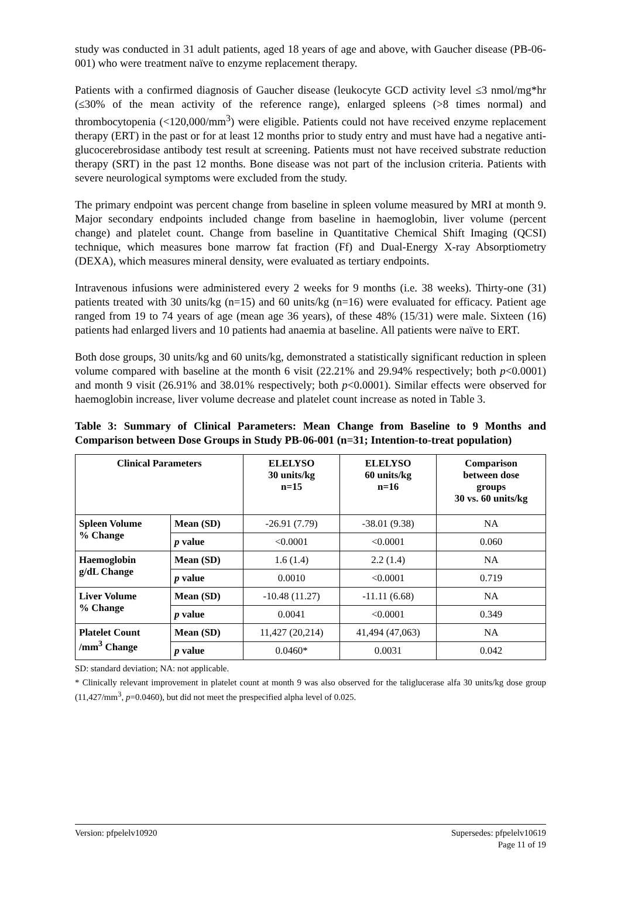study was conducted in 31 adult patients, aged 18 years of age and above, with Gaucher disease (PB-06-001) who were treatment naïve to enzyme replacement therapy.
Patients with a confirmed diagnosis of Gaucher disease (leukocyte GCD activity level ≤3 nmol/mg*hr (≤30% of the mean activity of the reference range), enlarged spleens (>8 times normal) and thrombocytopenia (<120,000/mm<sup>3</sup>) were eligible. Patients could not have received enzyme replacement therapy (ERT) in the past or for at least 12 months prior to study entry and must have had a negative anti-glucocerebrosidase antibody test result at screening. Patients must not have received substrate reduction therapy (SRT) in the past 12 months. Bone disease was not part of the inclusion criteria. Patients with severe neurological symptoms were excluded from the study.
The primary endpoint was percent change from baseline in spleen volume measured by MRI at month 9. Major secondary endpoints included change from baseline in haemoglobin, liver volume (percent change) and platelet count. Change from baseline in Quantitative Chemical Shift Imaging (QCSI) technique, which measures bone marrow fat fraction (Ff) and Dual-Energy X-ray Absorptiometry (DEXA), which measures mineral density, were evaluated as tertiary endpoints.
Intravenous infusions were administered every 2 weeks for 9 months (i.e. 38 weeks). Thirty-one (31) patients treated with 30 units/kg (n=15) and 60 units/kg (n=16) were evaluated for efficacy. Patient age ranged from 19 to 74 years of age (mean age 36 years), of these 48% (15/31) were male. Sixteen (16) patients had enlarged livers and 10 patients had anaemia at baseline. All patients were naïve to ERT.
Both dose groups, 30 units/kg and 60 units/kg, demonstrated a statistically significant reduction in spleen volume compared with baseline at the month 6 visit (22.21% and 29.94% respectively; both p<0.0001) and month 9 visit (26.91% and 38.01% respectively; both p<0.0001). Similar effects were observed for haemoglobin increase, liver volume decrease and platelet count increase as noted in Table 3.
Table 3: Summary of Clinical Parameters: Mean Change from Baseline to 9 Months and Comparison between Dose Groups in Study PB-06-001 (n=31; Intention-to-treat population)
| Clinical Parameters | | ELELYSO 30 units/kg n=15 | ELELYSO 60 units/kg n=16 | Comparison between dose groups 30 vs. 60 units/kg |
| --- | --- | --- | --- | --- |
| Spleen Volume % Change | Mean (SD) | -26.91 (7.79) | -38.01 (9.38) | NA |
| | p value | <0.0001 | <0.0001 | 0.060 |
| Haemoglobin g/dL Change | Mean (SD) | 1.6 (1.4) | 2.2 (1.4) | NA |
| | p value | 0.0010 | <0.0001 | 0.719 |
| Liver Volume % Change | Mean (SD) | -10.48 (11.27) | -11.11 (6.68) | NA |
| | p value | 0.0041 | <0.0001 | 0.349 |
| Platelet Count /mm<sup>3</sup> Change | Mean (SD) | 11,427 (20,214) | 41,494 (47,063) | NA |
| | p value | 0.0460* | 0.0031 | 0.042 |
SD: standard deviation; NA: not applicable.
* Clinically relevant improvement in platelet count at month 9 was also observed for the taliglucerase alfa 30 units/kg dose group (11,427/mm<sup>3</sup>, p=0.0460), but did not meet the prespecified alpha level of 0.025.
Version: pfpelelv10920 Supersedes: pfpelelv10619
Page 11 of 19